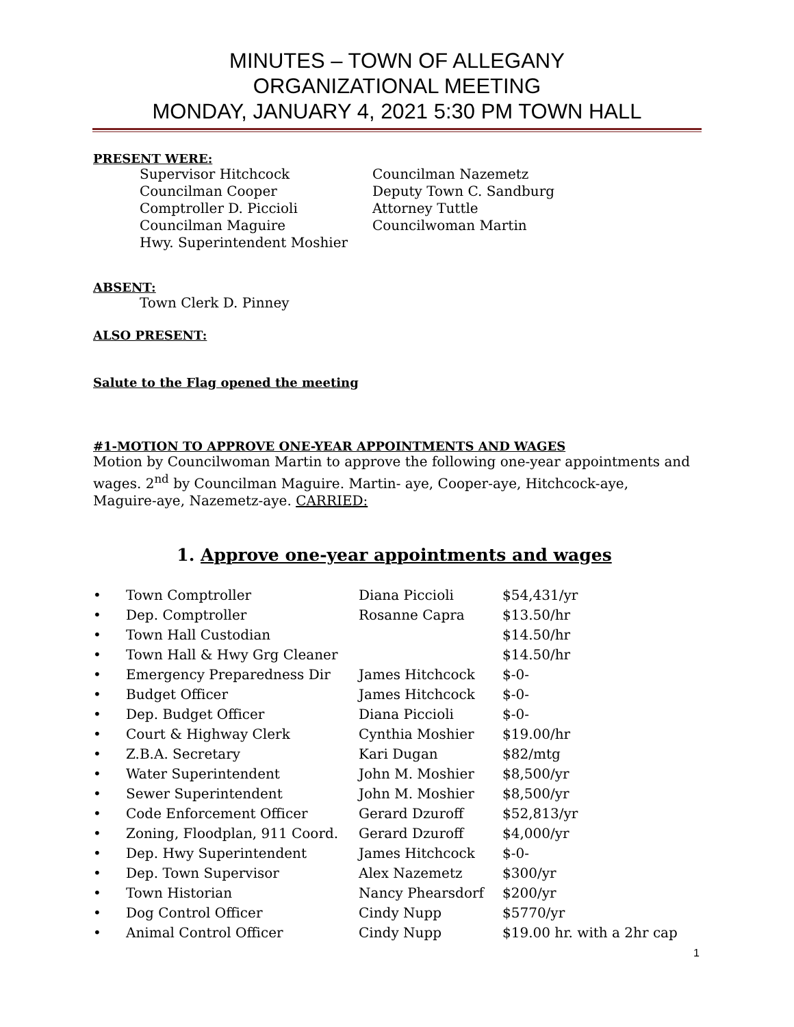MINUTES – TOWN OF ALLEGANY
ORGANIZATIONAL MEETING
MONDAY, JANUARY 4, 2021 5:30 PM TOWN HALL
PRESENT WERE:
Supervisor Hitchcock
Councilman Nazemetz
Councilman Cooper
Deputy Town C. Sandburg
Comptroller D. Piccioli
Attorney Tuttle
Councilman Maguire
Councilwoman Martin
Hwy. Superintendent Moshier
ABSENT:
Town Clerk D. Pinney
ALSO PRESENT:
Salute to the Flag opened the meeting
#1-MOTION TO APPROVE ONE-YEAR APPOINTMENTS AND WAGES
Motion by Councilwoman Martin to approve the following one-year appointments and wages. 2<sup>nd</sup> by Councilman Maguire. Martin- aye, Cooper-aye, Hitchcock-aye, Maguire-aye, Nazemetz-aye. CARRIED:
1. Approve one-year appointments and wages
| • | Town Comptroller | Diana Piccioli | $54,431/yr |
| • | Dep. Comptroller | Rosanne Capra | $13.50/hr |
| • | Town Hall Custodian | | $14.50/hr |
| • | Town Hall & Hwy Grg Cleaner | | $14.50/hr |
| • | Emergency Preparedness Dir | James Hitchcock | $-0- |
| • | Budget Officer | James Hitchcock | $-0- |
| • | Dep. Budget Officer | Diana Piccioli | $-0- |
| • | Court & Highway Clerk | Cynthia Moshier | $19.00/hr |
| • | Z.B.A. Secretary | Kari Dugan | $82/mtg |
| • | Water Superintendent | John M. Moshier | $8,500/yr |
| • | Sewer Superintendent | John M. Moshier | $8,500/yr |
| • | Code Enforcement Officer | Gerard Dzuroff | $52,813/yr |
| • | Zoning, Floodplan, 911 Coord. | Gerard Dzuroff | $4,000/yr |
| • | Dep. Hwy Superintendent | James Hitchcock | $-0- |
| • | Dep. Town Supervisor | Alex Nazemetz | $300/yr |
| • | Town Historian | Nancy Phearsdorf | $200/yr |
| • | Dog Control Officer | Cindy Nupp | $5770/yr |
| • | Animal Control Officer | Cindy Nupp | $19.00 hr. with a 2hr cap |
1